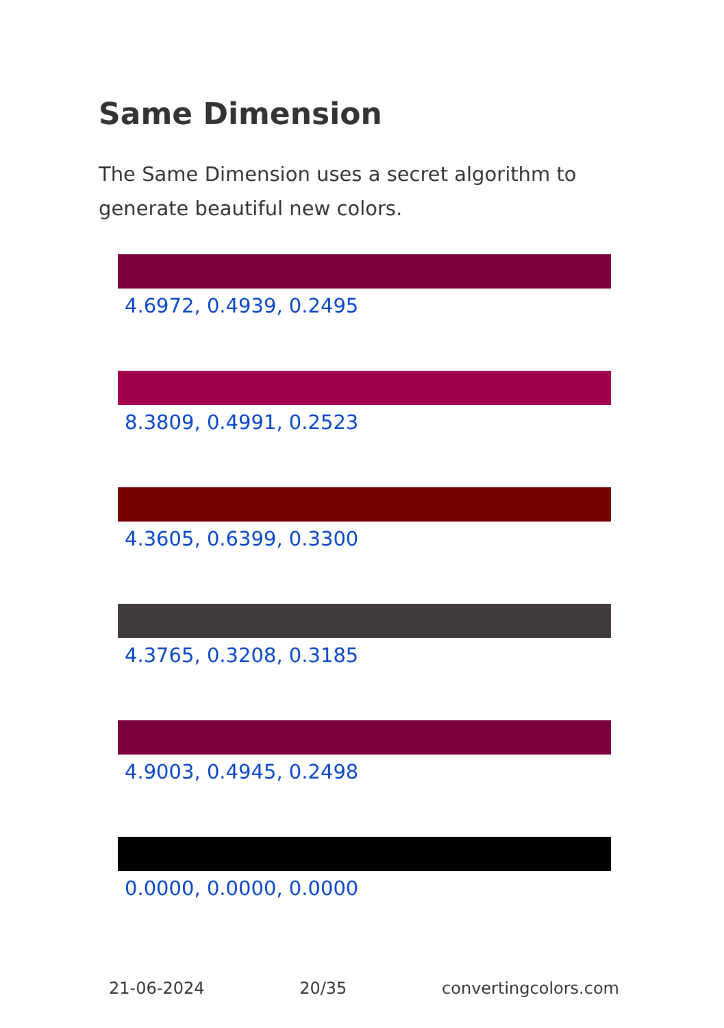Same Dimension
The Same Dimension uses a secret algorithm to generate beautiful new colors.
4.6972, 0.4939, 0.2495
8.3809, 0.4991, 0.2523
4.3605, 0.6399, 0.3300
4.3765, 0.3208, 0.3185
4.9003, 0.4945, 0.2498
0.0000, 0.0000, 0.0000
21-06-2024 20/35 convertingcolors.com